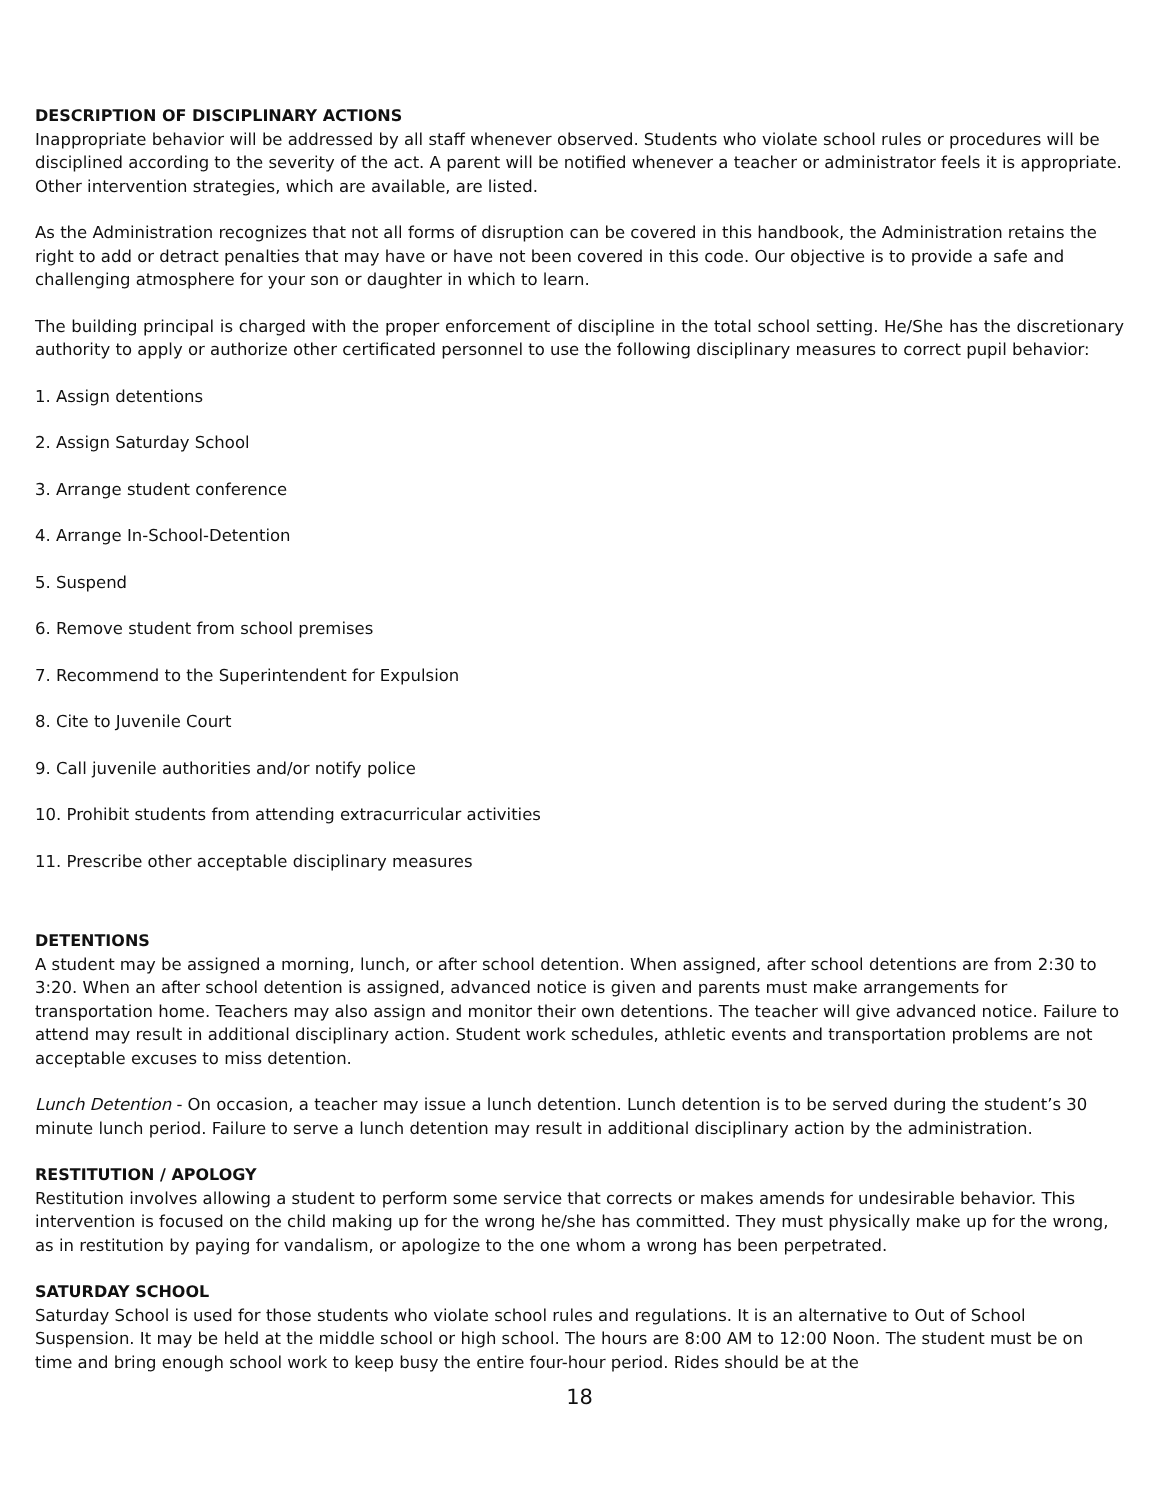DESCRIPTION OF DISCIPLINARY ACTIONS
Inappropriate behavior will be addressed by all staff whenever observed. Students who violate school rules or procedures will be disciplined according to the severity of the act. A parent will be notified whenever a teacher or administrator feels it is appropriate. Other intervention strategies, which are available, are listed.
As the Administration recognizes that not all forms of disruption can be covered in this handbook, the Administration retains the right to add or detract penalties that may have or have not been covered in this code. Our objective is to provide a safe and challenging atmosphere for your son or daughter in which to learn.
The building principal is charged with the proper enforcement of discipline in the total school setting. He/She has the discretionary authority to apply or authorize other certificated personnel to use the following disciplinary measures to correct pupil behavior:
1. Assign detentions
2. Assign Saturday School
3. Arrange student conference
4. Arrange In-School-Detention
5. Suspend
6. Remove student from school premises
7. Recommend to the Superintendent for Expulsion
8. Cite to Juvenile Court
9. Call juvenile authorities and/or notify police
10. Prohibit students from attending extracurricular activities
11. Prescribe other acceptable disciplinary measures
DETENTIONS
A student may be assigned a morning, lunch, or after school detention. When assigned, after school detentions are from 2:30 to 3:20. When an after school detention is assigned, advanced notice is given and parents must make arrangements for transportation home. Teachers may also assign and monitor their own detentions. The teacher will give advanced notice. Failure to attend may result in additional disciplinary action. Student work schedules, athletic events and transportation problems are not acceptable excuses to miss detention.
Lunch Detention - On occasion, a teacher may issue a lunch detention. Lunch detention is to be served during the student’s 30 minute lunch period. Failure to serve a lunch detention may result in additional disciplinary action by the administration.
RESTITUTION / APOLOGY
Restitution involves allowing a student to perform some service that corrects or makes amends for undesirable behavior. This intervention is focused on the child making up for the wrong he/she has committed. They must physically make up for the wrong, as in restitution by paying for vandalism, or apologize to the one whom a wrong has been perpetrated.
SATURDAY SCHOOL
Saturday School is used for those students who violate school rules and regulations. It is an alternative to Out of School Suspension. It may be held at the middle school or high school. The hours are 8:00 AM to 12:00 Noon. The student must be on time and bring enough school work to keep busy the entire four-hour period. Rides should be at the
18